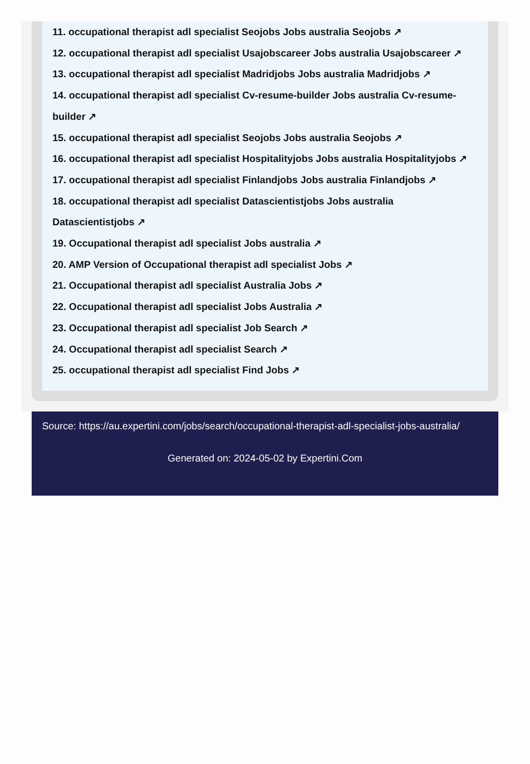11. occupational therapist adl specialist Seojobs Jobs australia Seojobs ↗
12. occupational therapist adl specialist Usajobscareer Jobs australia Usajobscareer ↗
13. occupational therapist adl specialist Madridjobs Jobs australia Madridjobs ↗
14. occupational therapist adl specialist Cv-resume-builder Jobs australia Cv-resume-builder ↗
15. occupational therapist adl specialist Seojobs Jobs australia Seojobs ↗
16. occupational therapist adl specialist Hospitalityjobs Jobs australia Hospitalityjobs ↗
17. occupational therapist adl specialist Finlandjobs Jobs australia Finlandjobs ↗
18. occupational therapist adl specialist Datascientistjobs Jobs australia Datascientistjobs ↗
19. Occupational therapist adl specialist Jobs australia ↗
20. AMP Version of Occupational therapist adl specialist Jobs ↗
21. Occupational therapist adl specialist Australia Jobs ↗
22. Occupational therapist adl specialist Jobs Australia ↗
23. Occupational therapist adl specialist Job Search ↗
24. Occupational therapist adl specialist Search ↗
25. occupational therapist adl specialist Find Jobs ↗
Source: https://au.expertini.com/jobs/search/occupational-therapist-adl-specialist-jobs-australia/
Generated on: 2024-05-02 by Expertini.Com